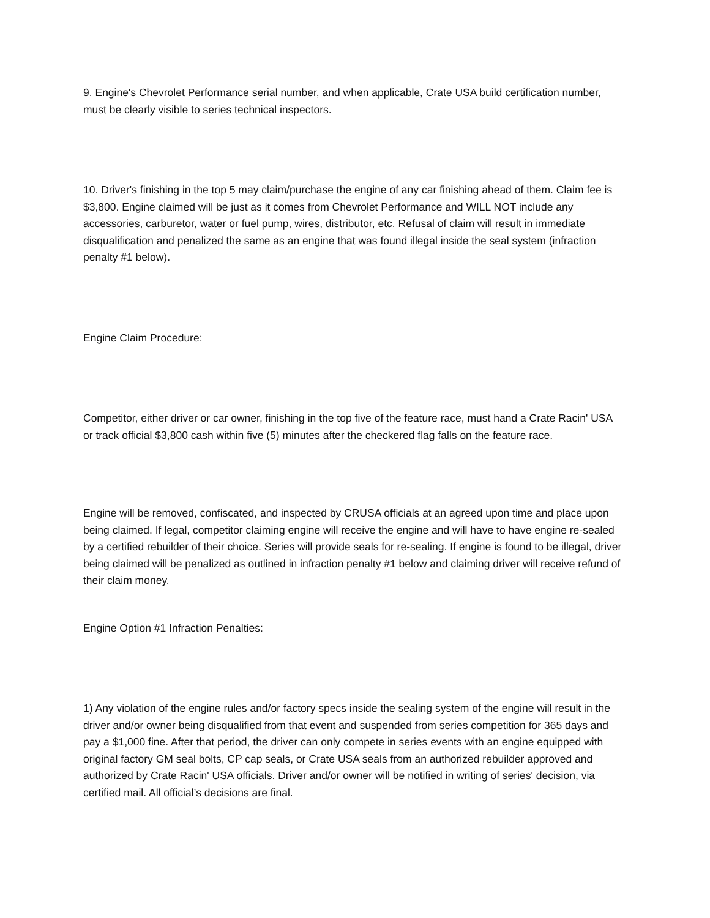9. Engine's Chevrolet Performance serial number, and when applicable, Crate USA build certification number, must be clearly visible to series technical inspectors.
10. Driver's finishing in the top 5 may claim/purchase the engine of any car finishing ahead of them. Claim fee is $3,800. Engine claimed will be just as it comes from Chevrolet Performance and WILL NOT include any accessories, carburetor, water or fuel pump, wires, distributor, etc. Refusal of claim will result in immediate disqualification and penalized the same as an engine that was found illegal inside the seal system (infraction penalty #1 below).
Engine Claim Procedure:
Competitor, either driver or car owner, finishing in the top five of the feature race, must hand a Crate Racin' USA or track official $3,800 cash within five (5) minutes after the checkered flag falls on the feature race.
Engine will be removed, confiscated, and inspected by CRUSA officials at an agreed upon time and place upon being claimed. If legal, competitor claiming engine will receive the engine and will have to have engine re-sealed by a certified rebuilder of their choice. Series will provide seals for re-sealing. If engine is found to be illegal, driver being claimed will be penalized as outlined in infraction penalty #1 below and claiming driver will receive refund of their claim money.
Engine Option #1 Infraction Penalties:
1) Any violation of the engine rules and/or factory specs inside the sealing system of the engine will result in the driver and/or owner being disqualified from that event and suspended from series competition for 365 days and pay a $1,000 fine. After that period, the driver can only compete in series events with an engine equipped with original factory GM seal bolts, CP cap seals, or Crate USA seals from an authorized rebuilder approved and authorized by Crate Racin' USA officials. Driver and/or owner will be notified in writing of series' decision, via certified mail. All official’s decisions are final.